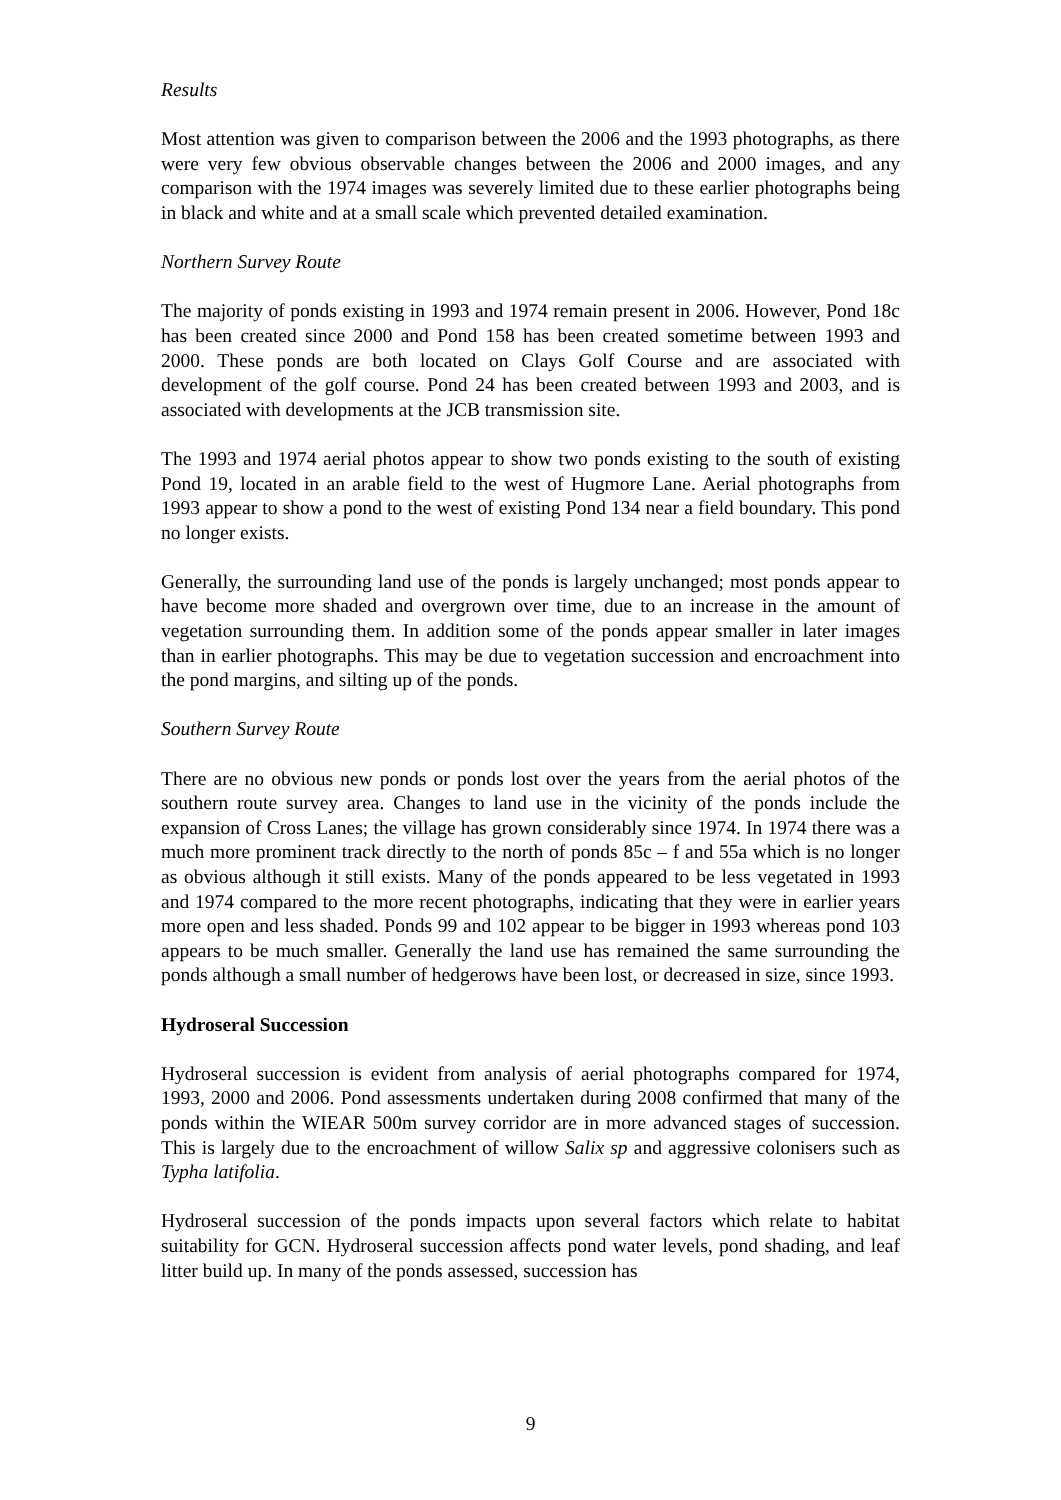Results
Most attention was given to comparison between the 2006 and the 1993 photographs, as there were very few obvious observable changes between the 2006 and 2000 images, and any comparison with the 1974 images was severely limited due to these earlier photographs being in black and white and at a small scale which prevented detailed examination.
Northern Survey Route
The majority of ponds existing in 1993 and 1974 remain present in 2006. However, Pond 18c has been created since 2000 and Pond 158 has been created sometime between 1993 and 2000. These ponds are both located on Clays Golf Course and are associated with development of the golf course. Pond 24 has been created between 1993 and 2003, and is associated with developments at the JCB transmission site.
The 1993 and 1974 aerial photos appear to show two ponds existing to the south of existing Pond 19, located in an arable field to the west of Hugmore Lane. Aerial photographs from 1993 appear to show a pond to the west of existing Pond 134 near a field boundary. This pond no longer exists.
Generally, the surrounding land use of the ponds is largely unchanged; most ponds appear to have become more shaded and overgrown over time, due to an increase in the amount of vegetation surrounding them. In addition some of the ponds appear smaller in later images than in earlier photographs. This may be due to vegetation succession and encroachment into the pond margins, and silting up of the ponds.
Southern Survey Route
There are no obvious new ponds or ponds lost over the years from the aerial photos of the southern route survey area. Changes to land use in the vicinity of the ponds include the expansion of Cross Lanes; the village has grown considerably since 1974. In 1974 there was a much more prominent track directly to the north of ponds 85c – f and 55a which is no longer as obvious although it still exists. Many of the ponds appeared to be less vegetated in 1993 and 1974 compared to the more recent photographs, indicating that they were in earlier years more open and less shaded. Ponds 99 and 102 appear to be bigger in 1993 whereas pond 103 appears to be much smaller. Generally the land use has remained the same surrounding the ponds although a small number of hedgerows have been lost, or decreased in size, since 1993.
Hydroseral Succession
Hydroseral succession is evident from analysis of aerial photographs compared for 1974, 1993, 2000 and 2006. Pond assessments undertaken during 2008 confirmed that many of the ponds within the WIEAR 500m survey corridor are in more advanced stages of succession. This is largely due to the encroachment of willow Salix sp and aggressive colonisers such as Typha latifolia.
Hydroseral succession of the ponds impacts upon several factors which relate to habitat suitability for GCN. Hydroseral succession affects pond water levels, pond shading, and leaf litter build up. In many of the ponds assessed, succession has
9